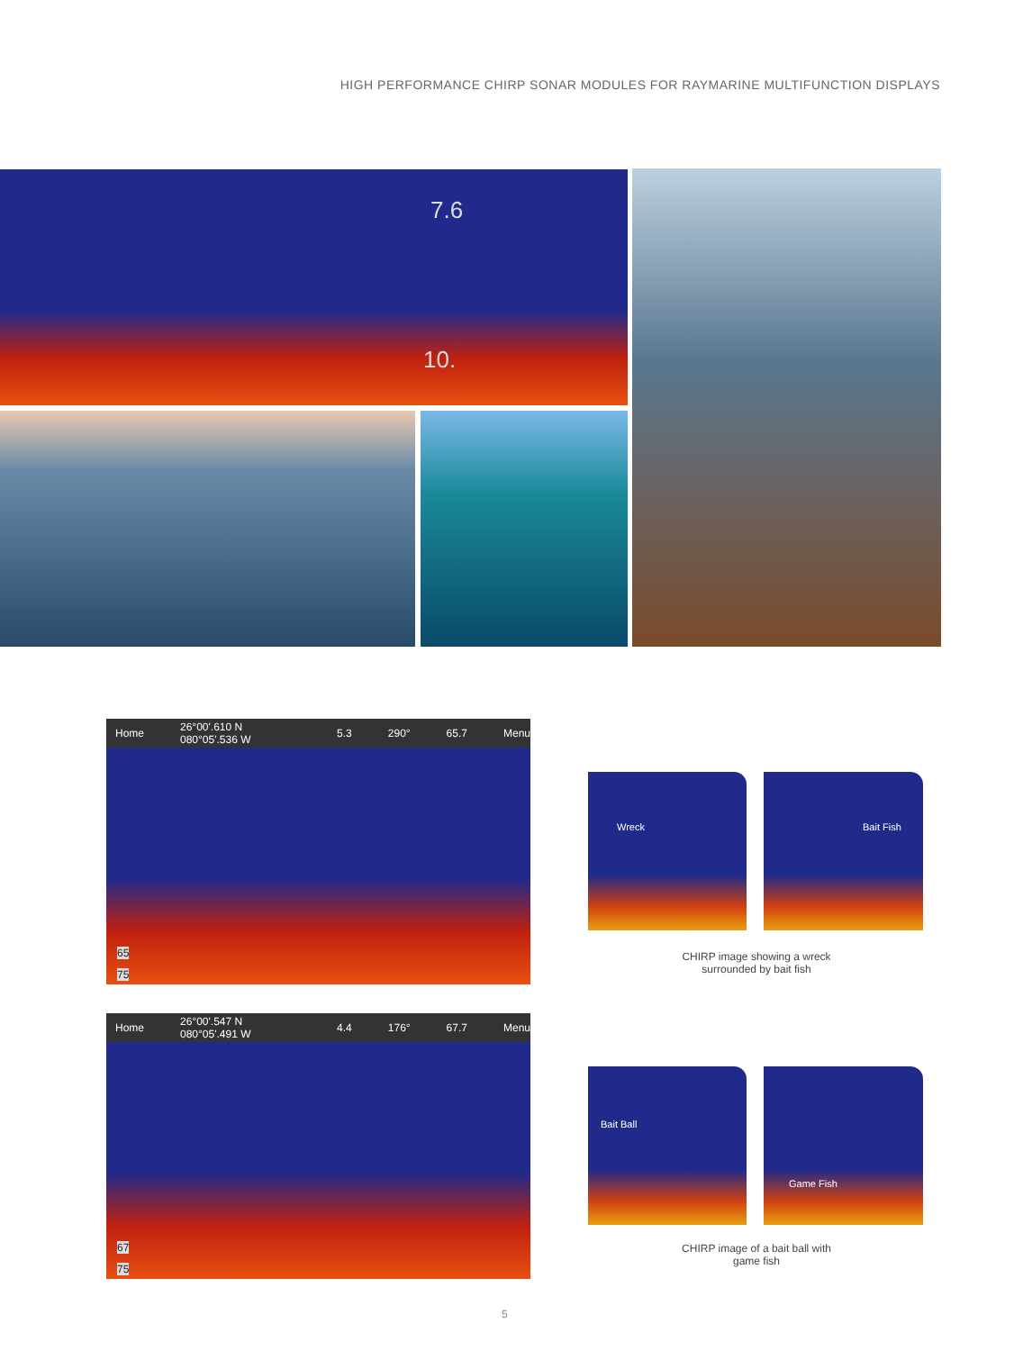HIGH PERFORMANCE CHIRP SONAR MODULES FOR RAYMARINE MULTIFUNCTION DISPLAYS
7.6
10.
Home 26°00'.610 N 080°05'.536 W 5.3 290° 65.7 Menu
65
75
Home 26°00'.547 N 080°05'.491 W 4.4 176° 67.7 Menu
67
75
Wreck Bait Fish
CHIRP image showing a wreck
surrounded by bait fish
Bait Ball Game Fish
CHIRP image of a bait ball with
game fish
5